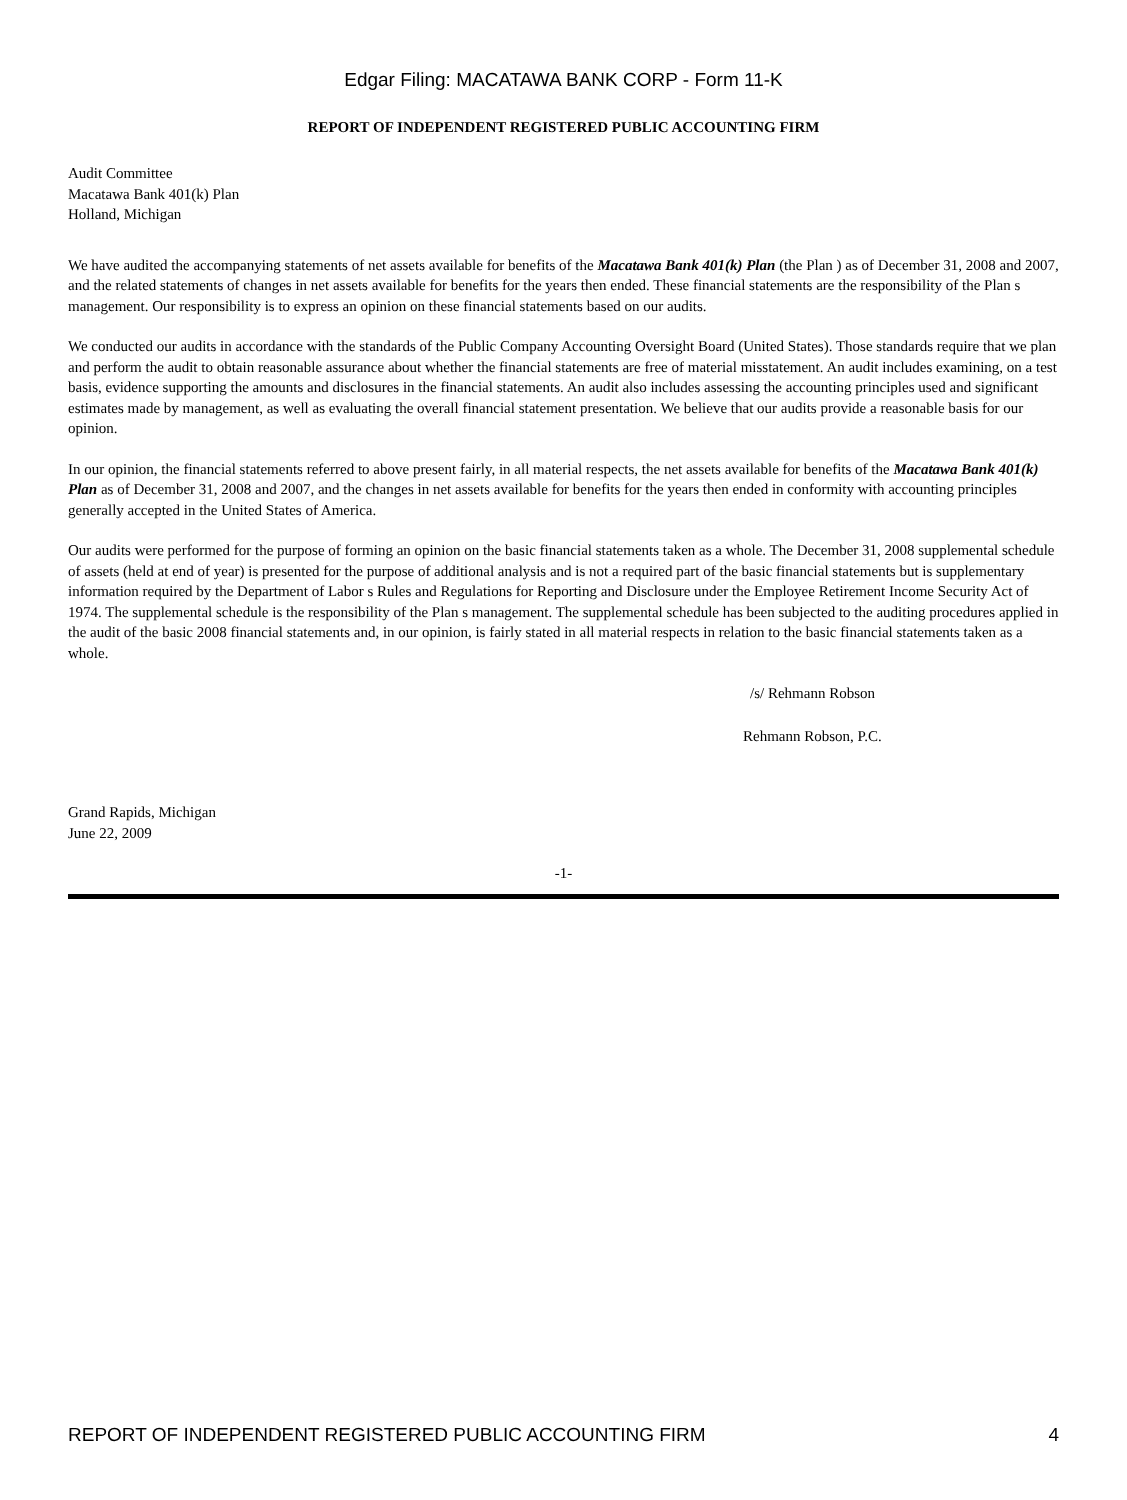Edgar Filing: MACATAWA BANK CORP - Form 11-K
REPORT OF INDEPENDENT REGISTERED PUBLIC ACCOUNTING FIRM
Audit Committee
Macatawa Bank 401(k) Plan
Holland, Michigan
We have audited the accompanying statements of net assets available for benefits of the Macatawa Bank 401(k) Plan (the Plan ) as of December 31, 2008 and 2007, and the related statements of changes in net assets available for benefits for the years then ended. These financial statements are the responsibility of the Plan s management. Our responsibility is to express an opinion on these financial statements based on our audits.
We conducted our audits in accordance with the standards of the Public Company Accounting Oversight Board (United States). Those standards require that we plan and perform the audit to obtain reasonable assurance about whether the financial statements are free of material misstatement. An audit includes examining, on a test basis, evidence supporting the amounts and disclosures in the financial statements. An audit also includes assessing the accounting principles used and significant estimates made by management, as well as evaluating the overall financial statement presentation. We believe that our audits provide a reasonable basis for our opinion.
In our opinion, the financial statements referred to above present fairly, in all material respects, the net assets available for benefits of the Macatawa Bank 401(k) Plan as of December 31, 2008 and 2007, and the changes in net assets available for benefits for the years then ended in conformity with accounting principles generally accepted in the United States of America.
Our audits were performed for the purpose of forming an opinion on the basic financial statements taken as a whole. The December 31, 2008 supplemental schedule of assets (held at end of year) is presented for the purpose of additional analysis and is not a required part of the basic financial statements but is supplementary information required by the Department of Labor s Rules and Regulations for Reporting and Disclosure under the Employee Retirement Income Security Act of 1974. The supplemental schedule is the responsibility of the Plan s management. The supplemental schedule has been subjected to the auditing procedures applied in the audit of the basic 2008 financial statements and, in our opinion, is fairly stated in all material respects in relation to the basic financial statements taken as a whole.
/s/ Rehmann Robson
Rehmann Robson, P.C.
Grand Rapids, Michigan
June 22, 2009
-1-
REPORT OF INDEPENDENT REGISTERED PUBLIC ACCOUNTING FIRM 4